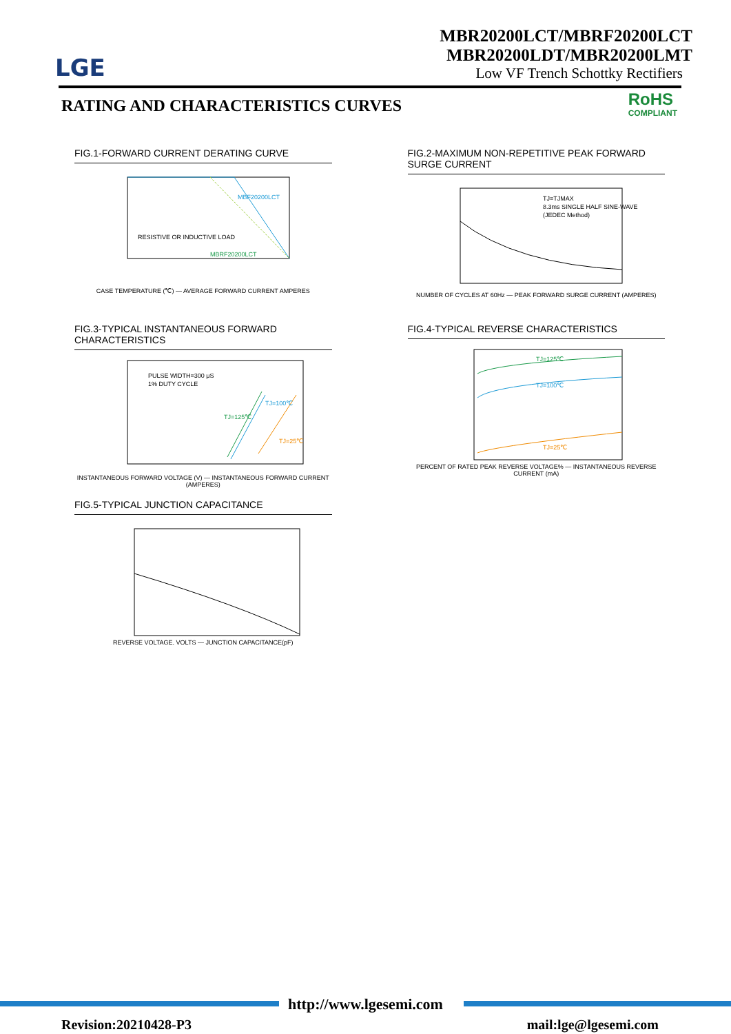LGE
MBR20200LCT/MBRF20200LCT
MBR20200LDT/MBR20200LMT
Low VF Trench Schottky Rectifiers
RATING AND CHARACTERISTICS CURVES
RoHS
COMPLIANT
FIG.1-FORWARD CURRENT DERATING CURVE
RESISTIVE OR INDUCTIVE LOAD
MBF20200LCT
MBRF20200LCT
CASE TEMPERATURE (℃) — AVERAGE FORWARD CURRENT AMPERES
FIG.2-MAXIMUM NON-REPETITIVE PEAK FORWARD SURGE CURRENT
TJ=TJMAX
8.3ms SINGLE HALF SINE-WAVE
(JEDEC Method)
NUMBER OF CYCLES AT 60Hz — PEAK FORWARD SURGE CURRENT (AMPERES)
FIG.3-TYPICAL INSTANTANEOUS FORWARD CHARACTERISTICS
PULSE WIDTH=300 μS
1% DUTY CYCLE
TJ=125℃
TJ=100℃
TJ=25℃
INSTANTANEOUS FORWARD VOLTAGE (V) — INSTANTANEOUS FORWARD CURRENT (AMPERES)
FIG.4-TYPICAL REVERSE CHARACTERISTICS
TJ=125℃
TJ=100℃
TJ=25℃
PERCENT OF RATED PEAK REVERSE VOLTAGE% — INSTANTANEOUS REVERSE CURRENT (mA)
FIG.5-TYPICAL JUNCTION CAPACITANCE
REVERSE VOLTAGE. VOLTS — JUNCTION CAPACITANCE(pF)
http://www.lgesemi.com
Revision:20210428-P3 mail:lge@lgesemi.com